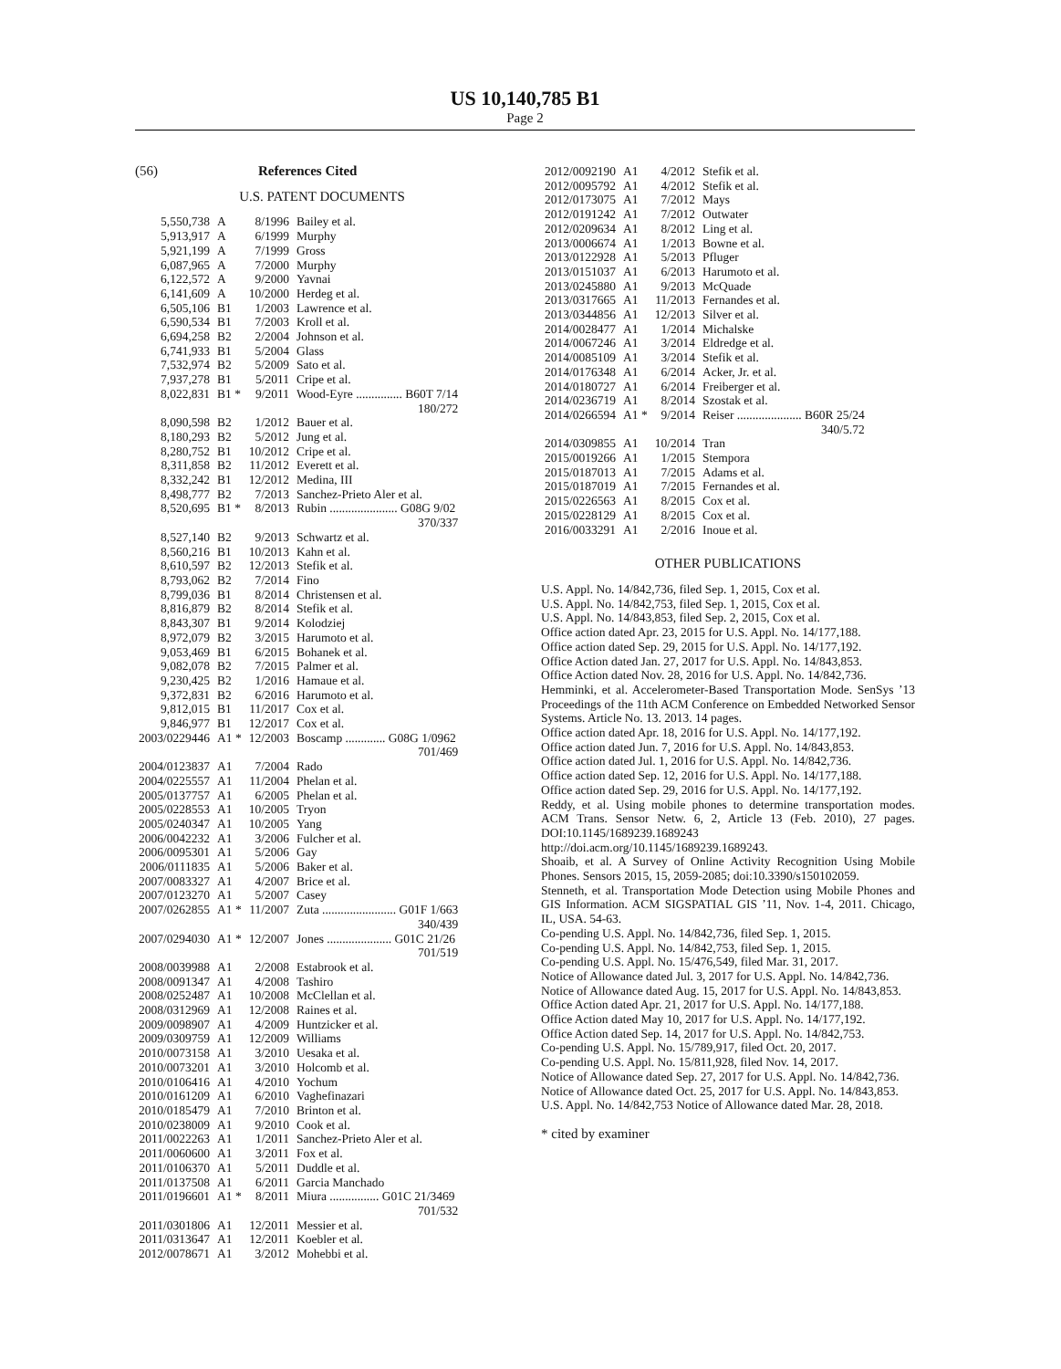US 10,140,785 B1
Page 2
(56) References Cited
U.S. PATENT DOCUMENTS
| 5,550,738 | A | 8/1996 | Bailey et al. |
| 5,913,917 | A | 6/1999 | Murphy |
| 5,921,199 | A | 7/1999 | Gross |
| 6,087,965 | A | 7/2000 | Murphy |
| 6,122,572 | A | 9/2000 | Yavnai |
| 6,141,609 | A | 10/2000 | Herdeg et al. |
| 6,505,106 | B1 | 1/2003 | Lawrence et al. |
| 6,590,534 | B1 | 7/2003 | Kroll et al. |
| 6,694,258 | B2 | 2/2004 | Johnson et al. |
| 6,741,933 | B1 | 5/2004 | Glass |
| 7,532,974 | B2 | 5/2009 | Sato et al. |
| 7,937,278 | B1 | 5/2011 | Cripe et al. |
| 8,022,831 | B1 * | 9/2011 | Wood-Eyre ............... B60T 7/14 180/272 |
| 8,090,598 | B2 | 1/2012 | Bauer et al. |
| 8,180,293 | B2 | 5/2012 | Jung et al. |
| 8,280,752 | B1 | 10/2012 | Cripe et al. |
| 8,311,858 | B2 | 11/2012 | Everett et al. |
| 8,332,242 | B1 | 12/2012 | Medina, III |
| 8,498,777 | B2 | 7/2013 | Sanchez-Prieto Aler et al. |
| 8,520,695 | B1 * | 8/2013 | Rubin ...................... G08G 9/02 370/337 |
| 8,527,140 | B2 | 9/2013 | Schwartz et al. |
| 8,560,216 | B1 | 10/2013 | Kahn et al. |
| 8,610,597 | B2 | 12/2013 | Stefik et al. |
| 8,793,062 | B2 | 7/2014 | Fino |
| 8,799,036 | B1 | 8/2014 | Christensen et al. |
| 8,816,879 | B2 | 8/2014 | Stefik et al. |
| 8,843,307 | B1 | 9/2014 | Kolodziej |
| 8,972,079 | B2 | 3/2015 | Harumoto et al. |
| 9,053,469 | B1 | 6/2015 | Bohanek et al. |
| 9,082,078 | B2 | 7/2015 | Palmer et al. |
| 9,230,425 | B2 | 1/2016 | Hamaue et al. |
| 9,372,831 | B2 | 6/2016 | Harumoto et al. |
| 9,812,015 | B1 | 11/2017 | Cox et al. |
| 9,846,977 | B1 | 12/2017 | Cox et al. |
| 2003/0229446 | A1 * | 12/2003 | Boscamp ............. G08G 1/0962 701/469 |
| 2004/0123837 | A1 | 7/2004 | Rado |
| 2004/0225557 | A1 | 11/2004 | Phelan et al. |
| 2005/0137757 | A1 | 6/2005 | Phelan et al. |
| 2005/0228553 | A1 | 10/2005 | Tryon |
| 2005/0240347 | A1 | 10/2005 | Yang |
| 2006/0042232 | A1 | 3/2006 | Fulcher et al. |
| 2006/0095301 | A1 | 5/2006 | Gay |
| 2006/0111835 | A1 | 5/2006 | Baker et al. |
| 2007/0083327 | A1 | 4/2007 | Brice et al. |
| 2007/0123270 | A1 | 5/2007 | Casey |
| 2007/0262855 | A1 * | 11/2007 | Zuta ........................ G01F 1/663 340/439 |
| 2007/0294030 | A1 * | 12/2007 | Jones ..................... G01C 21/26 701/519 |
| 2008/0039988 | A1 | 2/2008 | Estabrook et al. |
| 2008/0091347 | A1 | 4/2008 | Tashiro |
| 2008/0252487 | A1 | 10/2008 | McClellan et al. |
| 2008/0312969 | A1 | 12/2008 | Raines et al. |
| 2009/0098907 | A1 | 4/2009 | Huntzicker et al. |
| 2009/0309759 | A1 | 12/2009 | Williams |
| 2010/0073158 | A1 | 3/2010 | Uesaka et al. |
| 2010/0073201 | A1 | 3/2010 | Holcomb et al. |
| 2010/0106416 | A1 | 4/2010 | Yochum |
| 2010/0161209 | A1 | 6/2010 | Vaghefinazari |
| 2010/0185479 | A1 | 7/2010 | Brinton et al. |
| 2010/0238009 | A1 | 9/2010 | Cook et al. |
| 2011/0022263 | A1 | 1/2011 | Sanchez-Prieto Aler et al. |
| 2011/0060600 | A1 | 3/2011 | Fox et al. |
| 2011/0106370 | A1 | 5/2011 | Duddle et al. |
| 2011/0137508 | A1 | 6/2011 | Garcia Manchado |
| 2011/0196601 | A1 * | 8/2011 | Miura ................ G01C 21/3469 701/532 |
| 2011/0301806 | A1 | 12/2011 | Messier et al. |
| 2011/0313647 | A1 | 12/2011 | Koebler et al. |
| 2012/0078671 | A1 | 3/2012 | Mohebbi et al. |
| 2012/0092190 | A1 | 4/2012 | Stefik et al. |
| 2012/0095792 | A1 | 4/2012 | Stefik et al. |
| 2012/0173075 | A1 | 7/2012 | Mays |
| 2012/0191242 | A1 | 7/2012 | Outwater |
| 2012/0209634 | A1 | 8/2012 | Ling et al. |
| 2013/0006674 | A1 | 1/2013 | Bowne et al. |
| 2013/0122928 | A1 | 5/2013 | Pfluger |
| 2013/0151037 | A1 | 6/2013 | Harumoto et al. |
| 2013/0245880 | A1 | 9/2013 | McQuade |
| 2013/0317665 | A1 | 11/2013 | Fernandes et al. |
| 2013/0344856 | A1 | 12/2013 | Silver et al. |
| 2014/0028477 | A1 | 1/2014 | Michalske |
| 2014/0067246 | A1 | 3/2014 | Eldredge et al. |
| 2014/0085109 | A1 | 3/2014 | Stefik et al. |
| 2014/0176348 | A1 | 6/2014 | Acker, Jr. et al. |
| 2014/0180727 | A1 | 6/2014 | Freiberger et al. |
| 2014/0236719 | A1 | 8/2014 | Szostak et al. |
| 2014/0266594 | A1 * | 9/2014 | Reiser ..................... B60R 25/24 340/5.72 |
| 2014/0309855 | A1 | 10/2014 | Tran |
| 2015/0019266 | A1 | 1/2015 | Stempora |
| 2015/0187013 | A1 | 7/2015 | Adams et al. |
| 2015/0187019 | A1 | 7/2015 | Fernandes et al. |
| 2015/0226563 | A1 | 8/2015 | Cox et al. |
| 2015/0228129 | A1 | 8/2015 | Cox et al. |
| 2016/0033291 | A1 | 2/2016 | Inoue et al. |
OTHER PUBLICATIONS
U.S. Appl. No. 14/842,736, filed Sep. 1, 2015, Cox et al.
U.S. Appl. No. 14/842,753, filed Sep. 1, 2015, Cox et al.
U.S. Appl. No. 14/843,853, filed Sep. 2, 2015, Cox et al.
Office action dated Apr. 23, 2015 for U.S. Appl. No. 14/177,188.
Office action dated Sep. 29, 2015 for U.S. Appl. No. 14/177,192.
Office Action dated Jan. 27, 2017 for U.S. Appl. No. 14/843,853.
Office Action dated Nov. 28, 2016 for U.S. Appl. No. 14/842,736.
Hemminki, et al. Accelerometer-Based Transportation Mode. SenSys ’13 Proceedings of the 11th ACM Conference on Embedded Networked Sensor Systems. Article No. 13. 2013. 14 pages.
Office action dated Apr. 18, 2016 for U.S. Appl. No. 14/177,192.
Office action dated Jun. 7, 2016 for U.S. Appl. No. 14/843,853.
Office action dated Jul. 1, 2016 for U.S. Appl. No. 14/842,736.
Office action dated Sep. 12, 2016 for U.S. Appl. No. 14/177,188.
Office action dated Sep. 29, 2016 for U.S. Appl. No. 14/177,192.
Reddy, et al. Using mobile phones to determine transportation modes. ACM Trans. Sensor Netw. 6, 2, Article 13 (Feb. 2010), 27 pages. DOI:10.1145/1689239.1689243 http://doi.acm.org/10.1145/1689239.1689243.
Shoaib, et al. A Survey of Online Activity Recognition Using Mobile Phones. Sensors 2015, 15, 2059-2085; doi:10.3390/s150102059.
Stenneth, et al. Transportation Mode Detection using Mobile Phones and GIS Information. ACM SIGSPATIAL GIS ’11, Nov. 1-4, 2011. Chicago, IL, USA. 54-63.
Co-pending U.S. Appl. No. 14/842,736, filed Sep. 1, 2015.
Co-pending U.S. Appl. No. 14/842,753, filed Sep. 1, 2015.
Co-pending U.S. Appl. No. 15/476,549, filed Mar. 31, 2017.
Notice of Allowance dated Jul. 3, 2017 for U.S. Appl. No. 14/842,736.
Notice of Allowance dated Aug. 15, 2017 for U.S. Appl. No. 14/843,853.
Office Action dated Apr. 21, 2017 for U.S. Appl. No. 14/177,188.
Office Action dated May 10, 2017 for U.S. Appl. No. 14/177,192.
Office Action dated Sep. 14, 2017 for U.S. Appl. No. 14/842,753.
Co-pending U.S. Appl. No. 15/789,917, filed Oct. 20, 2017.
Co-pending U.S. Appl. No. 15/811,928, filed Nov. 14, 2017.
Notice of Allowance dated Sep. 27, 2017 for U.S. Appl. No. 14/842,736.
Notice of Allowance dated Oct. 25, 2017 for U.S. Appl. No. 14/843,853.
U.S. Appl. No. 14/842,753 Notice of Allowance dated Mar. 28, 2018.
* cited by examiner